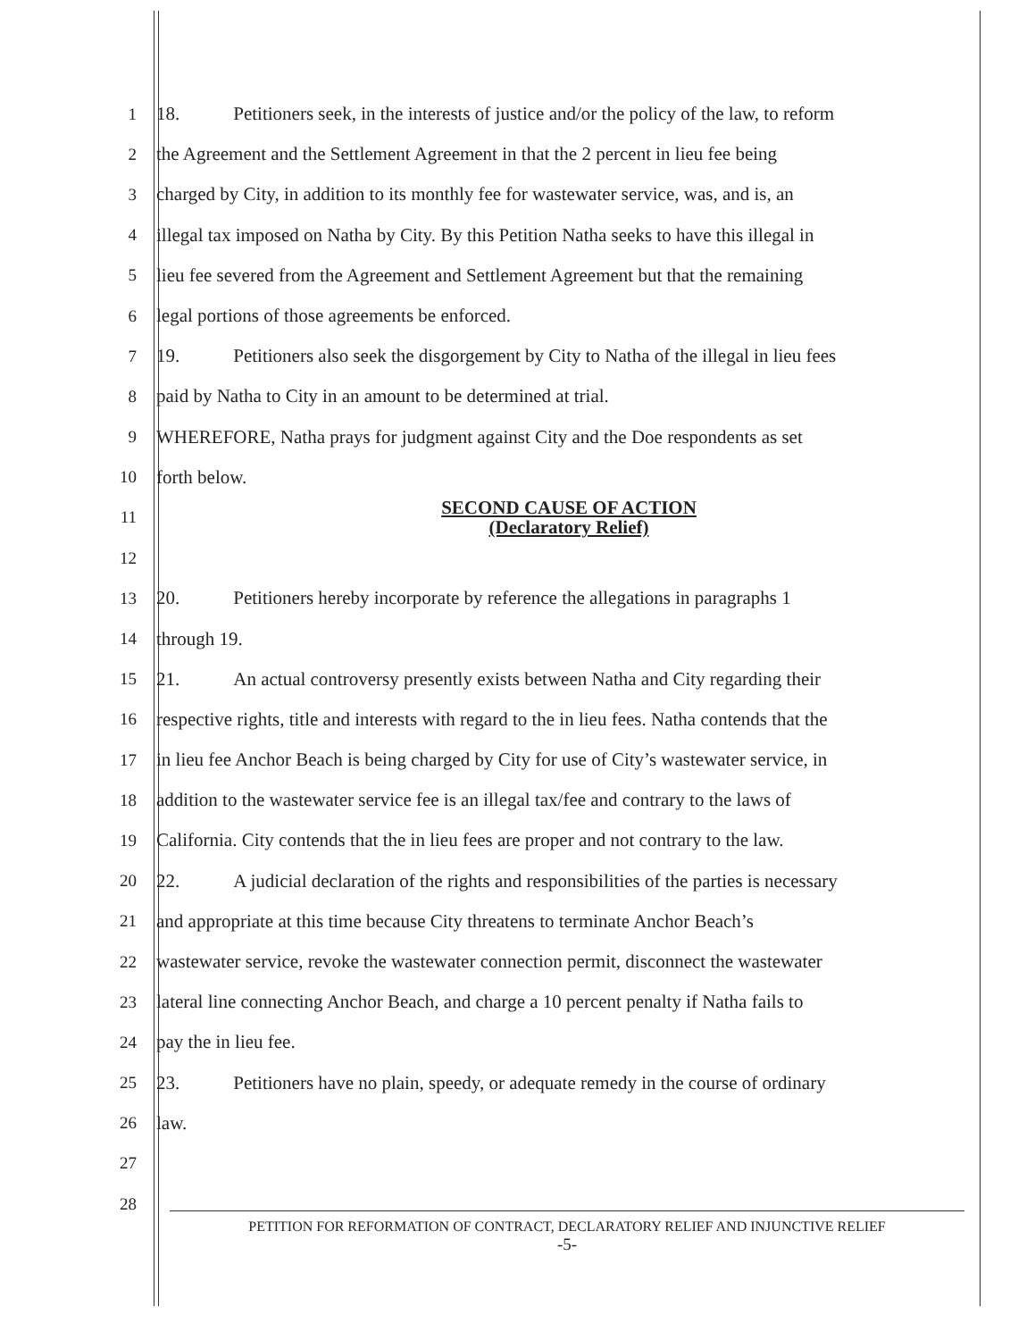1
18. Petitioners seek, in the interests of justice and/or the policy of the law, to reform
2
the Agreement and the Settlement Agreement in that the 2 percent in lieu fee being
3
charged by City, in addition to its monthly fee for wastewater service, was, and is, an
4
illegal tax imposed on Natha by City. By this Petition Natha seeks to have this illegal in
5
lieu fee severed from the Agreement and Settlement Agreement but that the remaining
6
legal portions of those agreements be enforced.
7
19. Petitioners also seek the disgorgement by City to Natha of the illegal in lieu fees
8
paid by Natha to City in an amount to be determined at trial.
9
WHEREFORE, Natha prays for judgment against City and the Doe respondents as set
10 forth below.
11
SECOND CAUSE OF ACTION
(Declaratory Relief)
12
13
20. Petitioners hereby incorporate by reference the allegations in paragraphs 1
14 through 19.
15
21. An actual controversy presently exists between Natha and City regarding their
16
respective rights, title and interests with regard to the in lieu fees. Natha contends that the
17
in lieu fee Anchor Beach is being charged by City for use of City’s wastewater service, in
18
addition to the wastewater service fee is an illegal tax/fee and contrary to the laws of
19
California. City contends that the in lieu fees are proper and not contrary to the law.
20
22. A judicial declaration of the rights and responsibilities of the parties is necessary
21
and appropriate at this time because City threatens to terminate Anchor Beach’s
22
wastewater service, revoke the wastewater connection permit, disconnect the wastewater
23
lateral line connecting Anchor Beach, and charge a 10 percent penalty if Natha fails to
24 pay the in lieu fee.
25
23. Petitioners have no plain, speedy, or adequate remedy in the course of ordinary
26 law.
27
28
PETITION FOR REFORMATION OF CONTRACT, DECLARATORY RELIEF AND INJUNCTIVE RELIEF
-5-